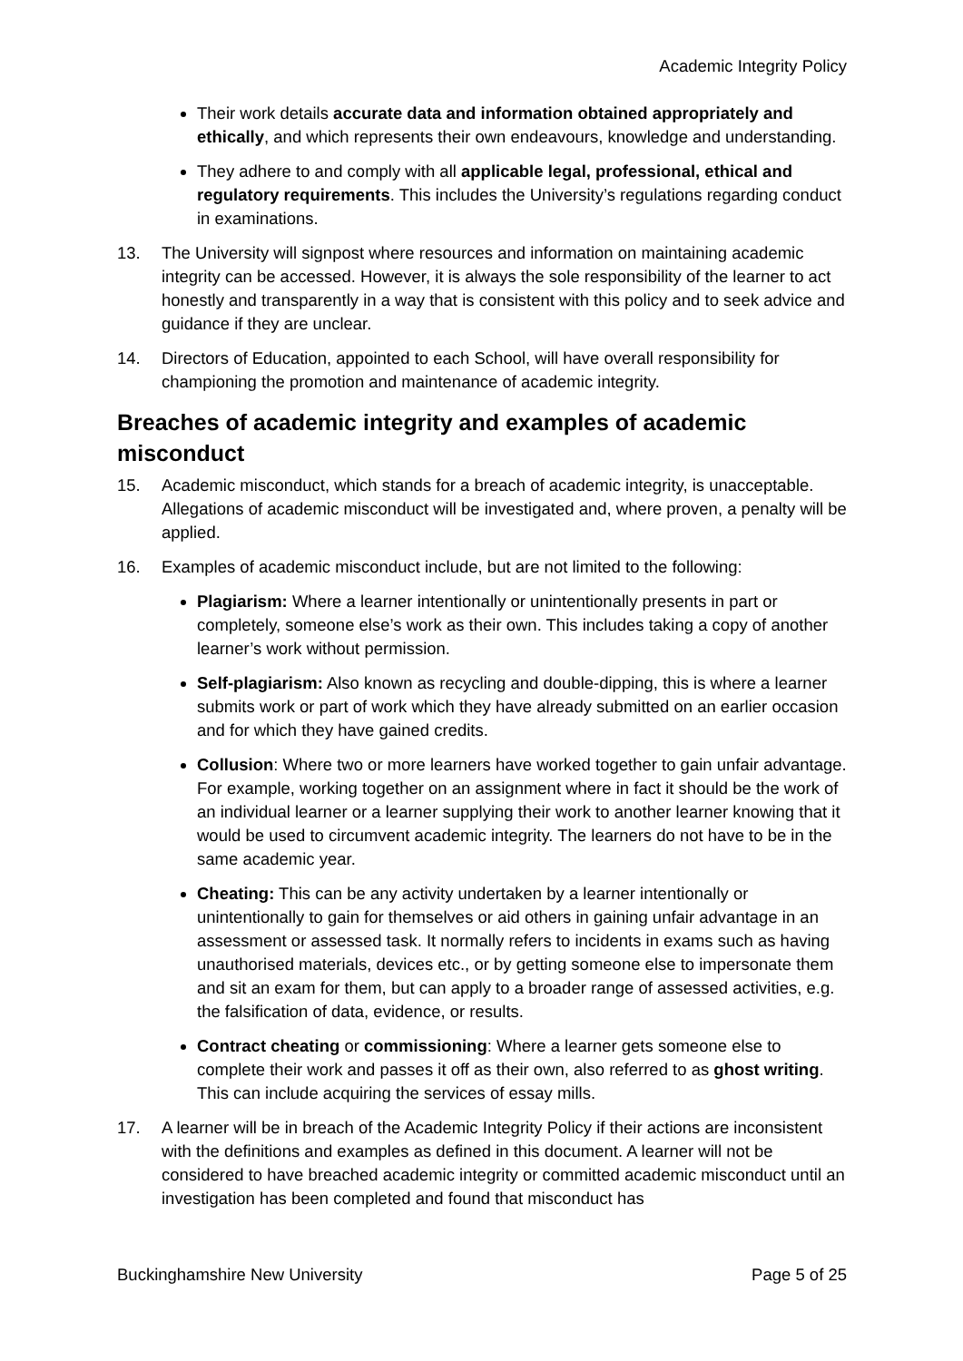Academic Integrity Policy
Their work details accurate data and information obtained appropriately and ethically, and which represents their own endeavours, knowledge and understanding.
They adhere to and comply with all applicable legal, professional, ethical and regulatory requirements. This includes the University’s regulations regarding conduct in examinations.
13. The University will signpost where resources and information on maintaining academic integrity can be accessed. However, it is always the sole responsibility of the learner to act honestly and transparently in a way that is consistent with this policy and to seek advice and guidance if they are unclear.
14. Directors of Education, appointed to each School, will have overall responsibility for championing the promotion and maintenance of academic integrity.
Breaches of academic integrity and examples of academic misconduct
15. Academic misconduct, which stands for a breach of academic integrity, is unacceptable. Allegations of academic misconduct will be investigated and, where proven, a penalty will be applied.
16. Examples of academic misconduct include, but are not limited to the following:
Plagiarism: Where a learner intentionally or unintentionally presents in part or completely, someone else’s work as their own. This includes taking a copy of another learner’s work without permission.
Self-plagiarism: Also known as recycling and double-dipping, this is where a learner submits work or part of work which they have already submitted on an earlier occasion and for which they have gained credits.
Collusion: Where two or more learners have worked together to gain unfair advantage. For example, working together on an assignment where in fact it should be the work of an individual learner or a learner supplying their work to another learner knowing that it would be used to circumvent academic integrity. The learners do not have to be in the same academic year.
Cheating: This can be any activity undertaken by a learner intentionally or unintentionally to gain for themselves or aid others in gaining unfair advantage in an assessment or assessed task. It normally refers to incidents in exams such as having unauthorised materials, devices etc., or by getting someone else to impersonate them and sit an exam for them, but can apply to a broader range of assessed activities, e.g. the falsification of data, evidence, or results.
Contract cheating or commissioning: Where a learner gets someone else to complete their work and passes it off as their own, also referred to as ghost writing. This can include acquiring the services of essay mills.
17. A learner will be in breach of the Academic Integrity Policy if their actions are inconsistent with the definitions and examples as defined in this document. A learner will not be considered to have breached academic integrity or committed academic misconduct until an investigation has been completed and found that misconduct has
Buckinghamshire New University Page 5 of 25